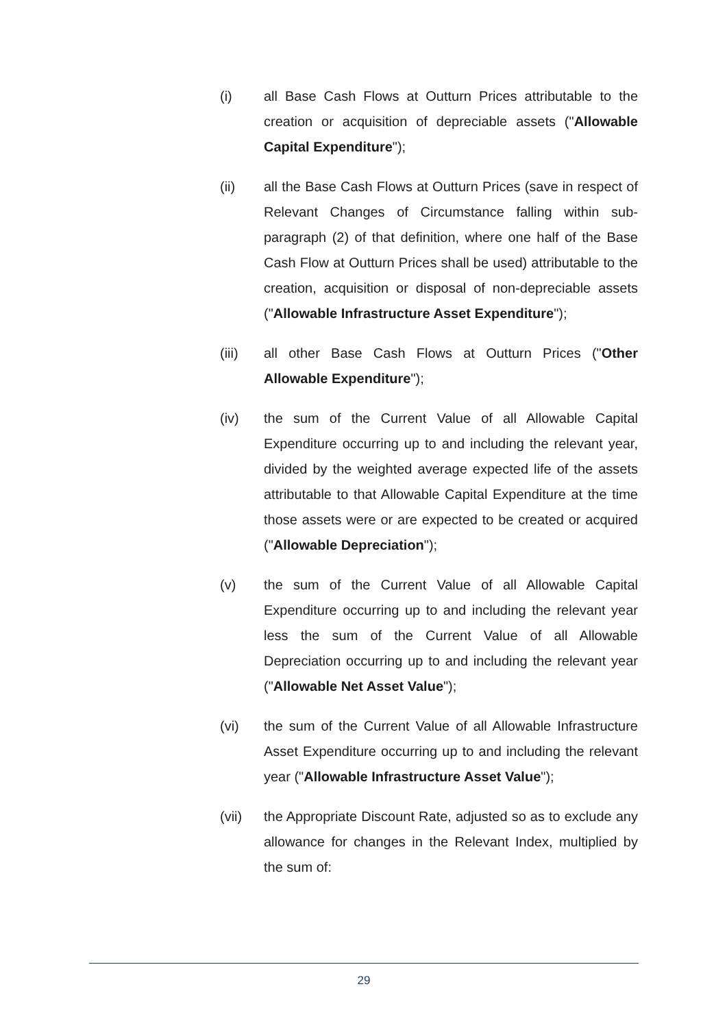(i) all Base Cash Flows at Outturn Prices attributable to the creation or acquisition of depreciable assets ("Allowable Capital Expenditure");
(ii) all the Base Cash Flows at Outturn Prices (save in respect of Relevant Changes of Circumstance falling within sub-paragraph (2) of that definition, where one half of the Base Cash Flow at Outturn Prices shall be used) attributable to the creation, acquisition or disposal of non-depreciable assets ("Allowable Infrastructure Asset Expenditure");
(iii) all other Base Cash Flows at Outturn Prices ("Other Allowable Expenditure");
(iv) the sum of the Current Value of all Allowable Capital Expenditure occurring up to and including the relevant year, divided by the weighted average expected life of the assets attributable to that Allowable Capital Expenditure at the time those assets were or are expected to be created or acquired ("Allowable Depreciation");
(v) the sum of the Current Value of all Allowable Capital Expenditure occurring up to and including the relevant year less the sum of the Current Value of all Allowable Depreciation occurring up to and including the relevant year ("Allowable Net Asset Value");
(vi) the sum of the Current Value of all Allowable Infrastructure Asset Expenditure occurring up to and including the relevant year ("Allowable Infrastructure Asset Value");
(vii) the Appropriate Discount Rate, adjusted so as to exclude any allowance for changes in the Relevant Index, multiplied by the sum of:
29